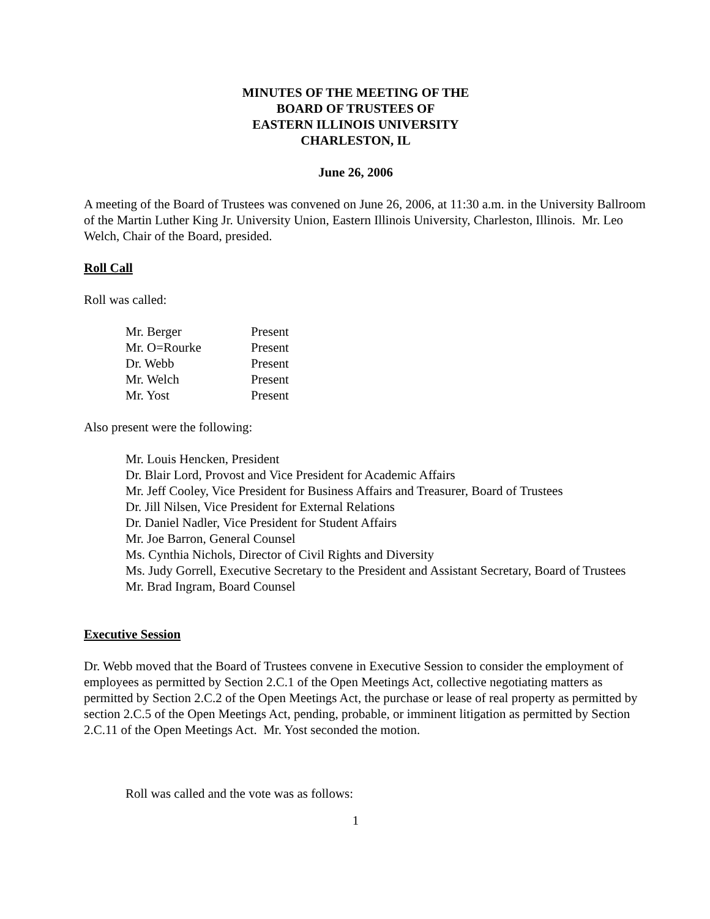MINUTES OF THE MEETING OF THE
BOARD OF TRUSTEES OF
EASTERN ILLINOIS UNIVERSITY
CHARLESTON, IL
June 26, 2006
A meeting of the Board of Trustees was convened on June 26, 2006, at 11:30 a.m. in the University Ballroom of the Martin Luther King Jr. University Union, Eastern Illinois University, Charleston, Illinois. Mr. Leo Welch, Chair of the Board, presided.
Roll Call
Roll was called:
| Mr. Berger | Present |
| Mr. O=Rourke | Present |
| Dr. Webb | Present |
| Mr. Welch | Present |
| Mr. Yost | Present |
Also present were the following:
Mr. Louis Hencken, President
Dr. Blair Lord, Provost and Vice President for Academic Affairs
Mr. Jeff Cooley, Vice President for Business Affairs and Treasurer, Board of Trustees
Dr. Jill Nilsen, Vice President for External Relations
Dr. Daniel Nadler, Vice President for Student Affairs
Mr. Joe Barron, General Counsel
Ms. Cynthia Nichols, Director of Civil Rights and Diversity
Ms. Judy Gorrell, Executive Secretary to the President and Assistant Secretary, Board of Trustees
Mr. Brad Ingram, Board Counsel
Executive Session
Dr. Webb moved that the Board of Trustees convene in Executive Session to consider the employment of employees as permitted by Section 2.C.1 of the Open Meetings Act, collective negotiating matters as permitted by Section 2.C.2 of the Open Meetings Act, the purchase or lease of real property as permitted by section 2.C.5 of the Open Meetings Act, pending, probable, or imminent litigation as permitted by Section 2.C.11 of the Open Meetings Act. Mr. Yost seconded the motion.
Roll was called and the vote was as follows:
1